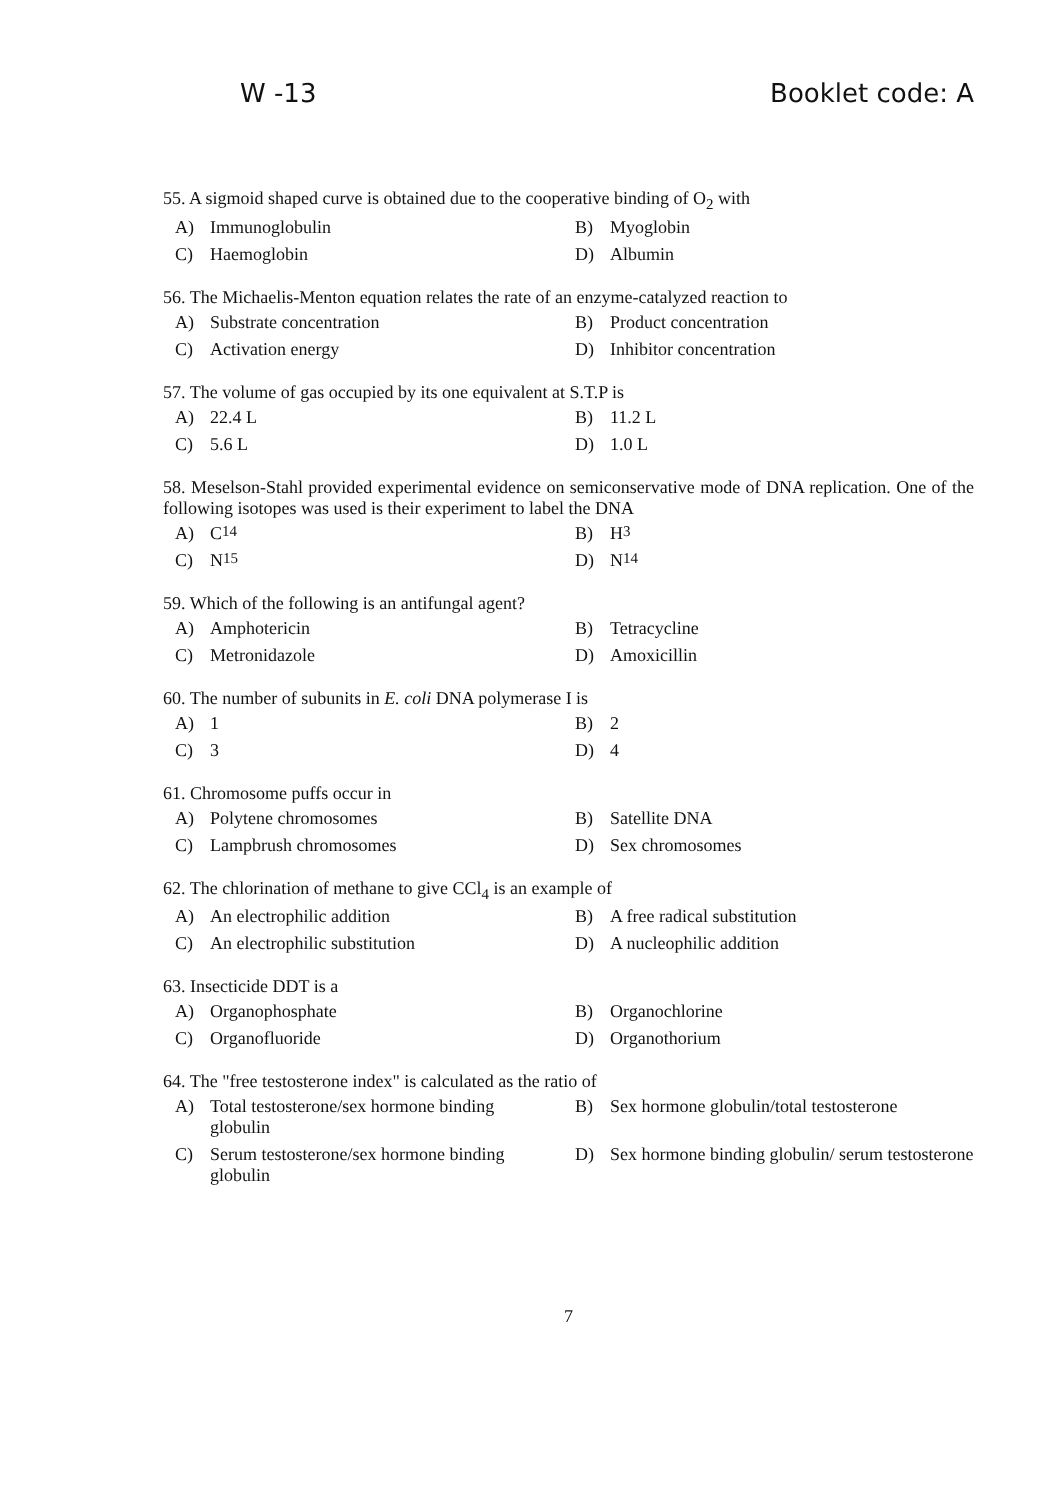W -13 Booklet code: A
55. A sigmoid shaped curve is obtained due to the cooperative binding of O<sub>2</sub> with
A) Immunoglobulin
B) Myoglobin
C) Haemoglobin
D) Albumin
56. The Michaelis-Menton equation relates the rate of an enzyme-catalyzed reaction to
A) Substrate concentration
B) Product concentration
C) Activation energy
D) Inhibitor concentration
57. The volume of gas occupied by its one equivalent at S.T.P is
A) 22.4 L
B) 11.2 L
C) 5.6 L
D) 1.0 L
58. Meselson-Stahl provided experimental evidence on semiconservative mode of DNA replication. One of the following isotopes was used is their experiment to label the DNA
A) C<sup>14</sup>
B) H<sup>3</sup>
C) N<sup>15</sup>
D) N<sup>14</sup>
59. Which of the following is an antifungal agent?
A) Amphotericin
B) Tetracycline
C) Metronidazole
D) Amoxicillin
60. The number of subunits in E. coli DNA polymerase I is
A) 1
B) 2
C) 3
D) 4
61. Chromosome puffs occur in
A) Polytene chromosomes
B) Satellite DNA
C) Lampbrush chromosomes
D) Sex chromosomes
62. The chlorination of methane to give CCl<sub>4</sub> is an example of
A) An electrophilic addition
B) A free radical substitution
C) An electrophilic substitution
D) A nucleophilic addition
63. Insecticide DDT is a
A) Organophosphate
B) Organochlorine
C) Organofluoride
D) Organothorium
64. The "free testosterone index" is calculated as the ratio of
A) Total testosterone/sex hormone binding globulin
B) Sex hormone globulin/total testosterone
C) Serum testosterone/sex hormone binding globulin
D) Sex hormone binding globulin/ serum testosterone
7